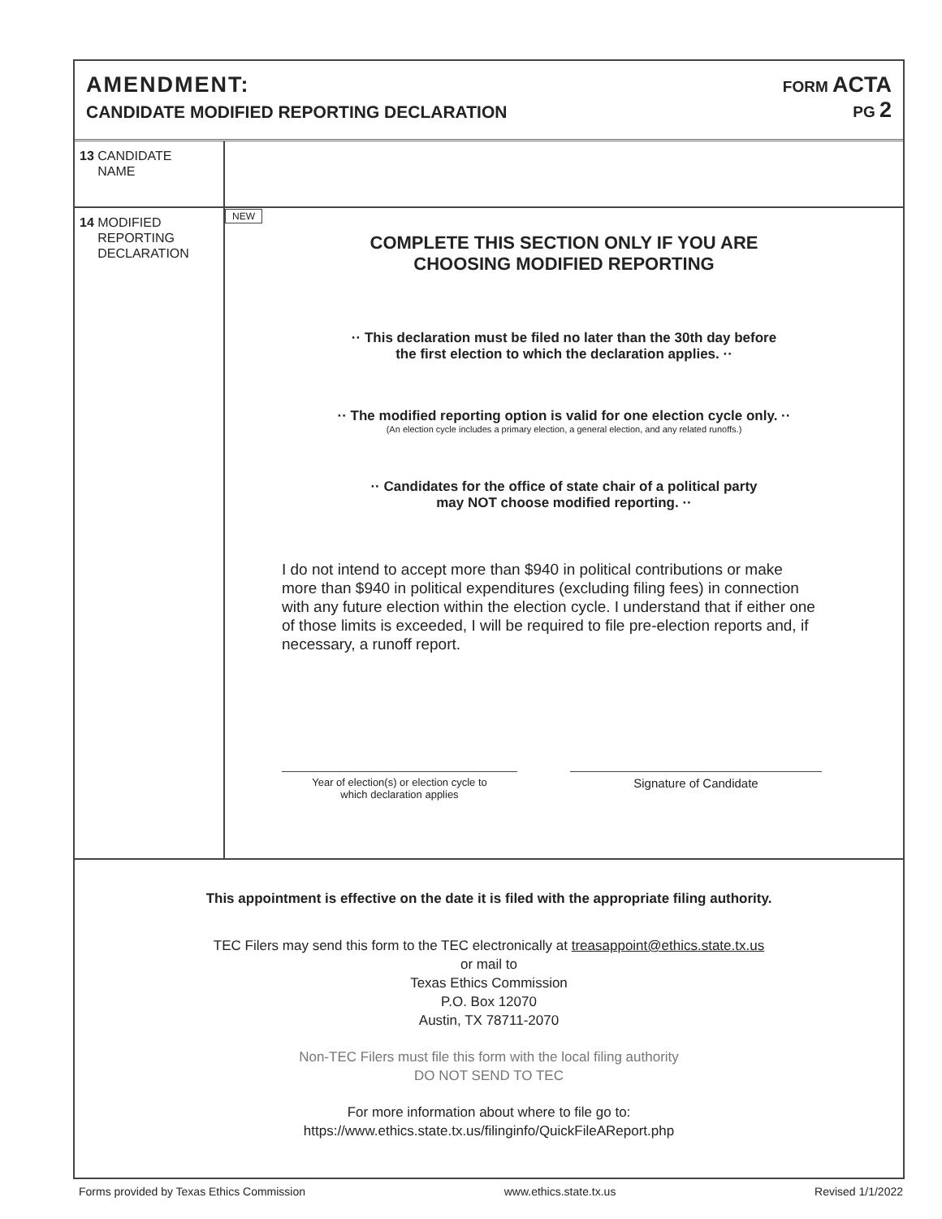AMENDMENT:
CANDIDATE MODIFIED REPORTING DECLARATION
FORM ACTA
PG 2
13 CANDIDATE
NAME
14 MODIFIED
REPORTING
DECLARATION
NEW
COMPLETE THIS SECTION ONLY IF YOU ARE
CHOOSING MODIFIED REPORTING
·· This declaration must be filed no later than the 30th day before
the first election to which the declaration applies. ··
·· The modified reporting option is valid for one election cycle only. ··
(An election cycle includes a primary election, a general election, and any related runoffs.)
·· Candidates for the office of state chair of a political party
may NOT choose modified reporting. ··
I do not intend to accept more than $940 in political contributions or make more than $940 in political expenditures (excluding filing fees) in connection with any future election within the election cycle. I understand that if either one of those limits is exceeded, I will be required to file pre-election reports and, if necessary, a runoff report.
Year of election(s) or election cycle to
which declaration applies
Signature of Candidate
This appointment is effective on the date it is filed with the appropriate filing authority.
TEC Filers may send this form to the TEC electronically at treasappoint@ethics.state.tx.us
or mail to
Texas Ethics Commission
P.O. Box 12070
Austin, TX 78711-2070
Non-TEC Filers must file this form with the local filing authority
DO NOT SEND TO TEC
For more information about where to file go to:
https://www.ethics.state.tx.us/filinginfo/QuickFileAReport.php
Forms provided by Texas Ethics Commission www.ethics.state.tx.us Revised 1/1/2022